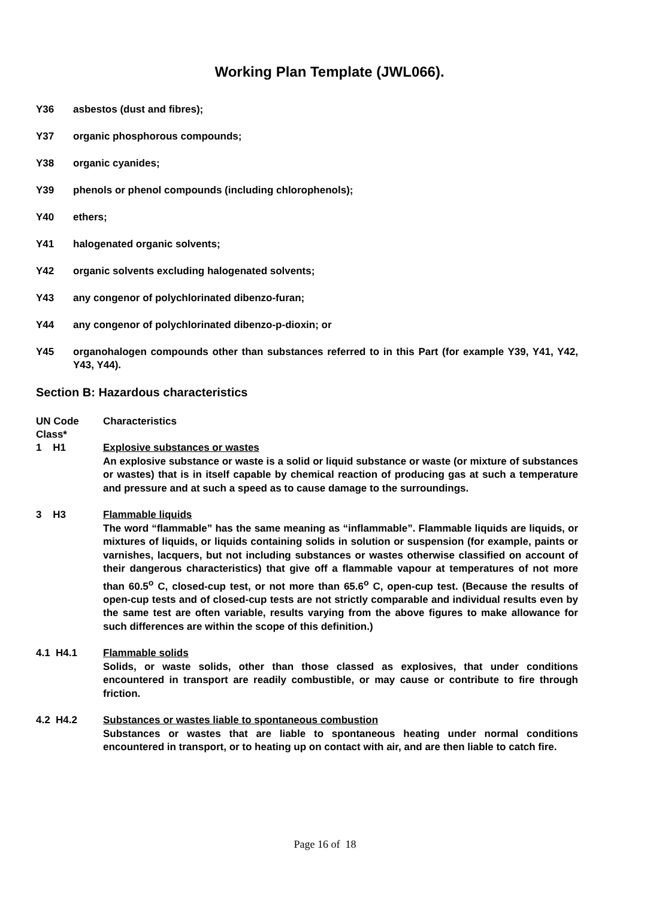Working Plan Template (JWL066).
Y36 asbestos (dust and fibres);
Y37 organic phosphorous compounds;
Y38 organic cyanides;
Y39 phenols or phenol compounds (including chlorophenols);
Y40 ethers;
Y41 halogenated organic solvents;
Y42 organic solvents excluding halogenated solvents;
Y43 any congenor of polychlorinated dibenzo-furan;
Y44 any congenor of polychlorinated dibenzo-p-dioxin; or
Y45 organohalogen compounds other than substances referred to in this Part (for example Y39, Y41, Y42, Y43, Y44).
Section B: Hazardous characteristics
UN Code
Class*
Characteristics
1 H1 Explosive substances or wastes
An explosive substance or waste is a solid or liquid substance or waste (or mixture of substances or wastes) that is in itself capable by chemical reaction of producing gas at such a temperature and pressure and at such a speed as to cause damage to the surroundings.
3 H3 Flammable liquids
The word “flammable” has the same meaning as “inflammable”. Flammable liquids are liquids, or mixtures of liquids, or liquids containing solids in solution or suspension (for example, paints or varnishes, lacquers, but not including substances or wastes otherwise classified on account of their dangerous characteristics) that give off a flammable vapour at temperatures of not more than 60.5<sup>o</sup> C, closed-cup test, or not more than 65.6<sup>o</sup> C, open-cup test. (Because the results of open-cup tests and of closed-cup tests are not strictly comparable and individual results even by the same test are often variable, results varying from the above figures to make allowance for such differences are within the scope of this definition.)
4.1 H4.1 Flammable solids
Solids, or waste solids, other than those classed as explosives, that under conditions encountered in transport are readily combustible, or may cause or contribute to fire through friction.
4.2 H4.2 Substances or wastes liable to spontaneous combustion
Substances or wastes that are liable to spontaneous heating under normal conditions encountered in transport, or to heating up on contact with air, and are then liable to catch fire.
Page 16 of 18